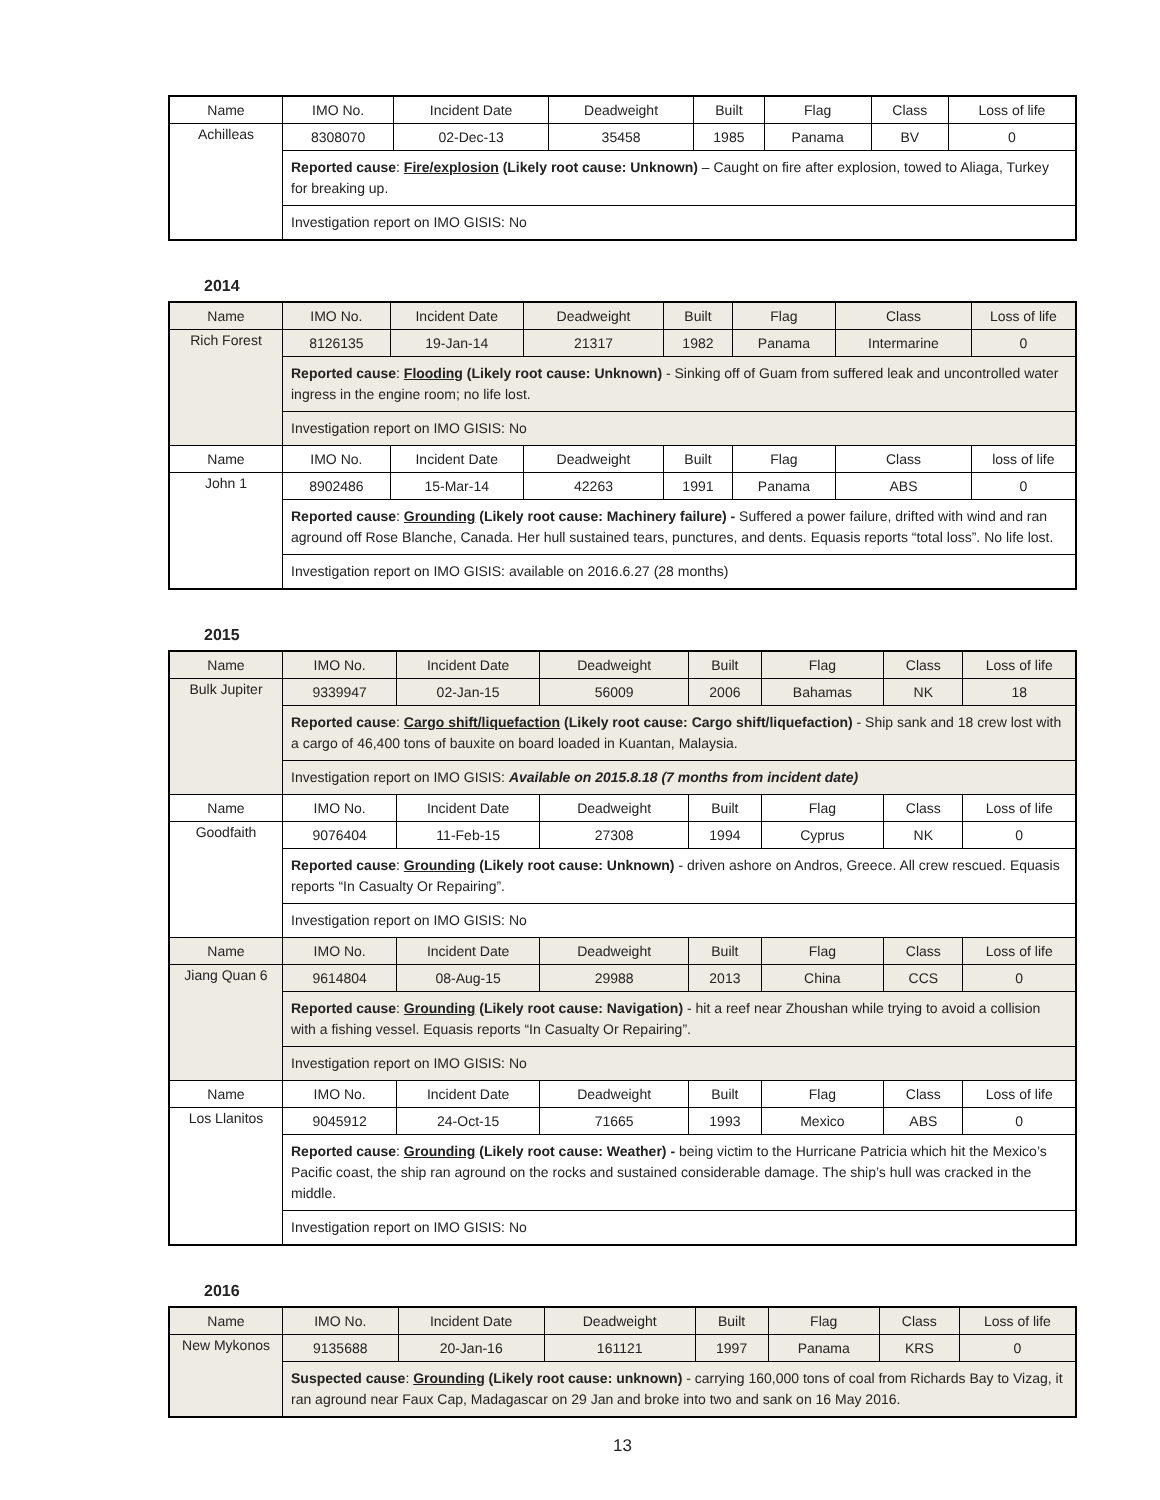| Name | IMO No. | Incident Date | Deadweight | Built | Flag | Class | Loss of life |
| --- | --- | --- | --- | --- | --- | --- | --- |
| Achilleas | 8308070 | 02-Dec-13 | 35458 | 1985 | Panama | BV | 0 |
| | Reported cause : Fire/explosion (Likely root cause: Unknown) – Caught on fire after explosion, towed to Aliaga, Turkey for breaking up. | | | | | | |
| | Investigation report on IMO GISIS: No | | | | | | |
2014
| Name | IMO No. | Incident Date | Deadweight | Built | Flag | Class | Loss of life |
| --- | --- | --- | --- | --- | --- | --- | --- |
| Rich Forest | 8126135 | 19-Jan-14 | 21317 | 1982 | Panama | Intermarine | 0 |
| | Reported cause : Flooding (Likely root cause: Unknown) - Sinking off of Guam from suffered leak and uncontrolled water ingress in the engine room; no life lost. | | | | | | |
| | Investigation report on IMO GISIS: No | | | | | | |
| Name | IMO No. | Incident Date | Deadweight | Built | Flag | Class | loss of life |
| John 1 | 8902486 | 15-Mar-14 | 42263 | 1991 | Panama | ABS | 0 |
| | Reported cause : Grounding (Likely root cause: Machinery failure) - Suffered a power failure, drifted with wind and ran aground off Rose Blanche, Canada. Her hull sustained tears, punctures, and dents. Equasis reports “total loss”. No life lost. | | | | | | |
| | Investigation report on IMO GISIS: available on 2016.6.27 (28 months) | | | | | | |
2015
| Name | IMO No. | Incident Date | Deadweight | Built | Flag | Class | Loss of life |
| --- | --- | --- | --- | --- | --- | --- | --- |
| Bulk Jupiter | 9339947 | 02-Jan-15 | 56009 | 2006 | Bahamas | NK | 18 |
| | Reported cause : Cargo shift/liquefaction (Likely root cause: Cargo shift/liquefaction) - Ship sank and 18 crew lost with a cargo of 46,400 tons of bauxite on board loaded in Kuantan, Malaysia. | | | | | | |
| | Investigation report on IMO GISIS: Available on 2015.8.18 (7 months from incident date) | | | | | | |
| Name | IMO No. | Incident Date | Deadweight | Built | Flag | Class | Loss of life |
| Goodfaith | 9076404 | 11-Feb-15 | 27308 | 1994 | Cyprus | NK | 0 |
| | Reported cause : Grounding (Likely root cause: Unknown) - driven ashore on Andros, Greece. All crew rescued. Equasis reports “In Casualty Or Repairing”. | | | | | | |
| | Investigation report on IMO GISIS: No | | | | | | |
| Name | IMO No. | Incident Date | Deadweight | Built | Flag | Class | Loss of life |
| Jiang Quan 6 | 9614804 | 08-Aug-15 | 29988 | 2013 | China | CCS | 0 |
| | Reported cause : Grounding (Likely root cause: Navigation) - hit a reef near Zhoushan while trying to avoid a collision with a fishing vessel. Equasis reports “In Casualty Or Repairing”. | | | | | | |
| | Investigation report on IMO GISIS: No | | | | | | |
| Name | IMO No. | Incident Date | Deadweight | Built | Flag | Class | Loss of life |
| Los Llanitos | 9045912 | 24-Oct-15 | 71665 | 1993 | Mexico | ABS | 0 |
| | Reported cause : Grounding (Likely root cause: Weather) - being victim to the Hurricane Patricia which hit the Mexico’s Pacific coast, the ship ran aground on the rocks and sustained considerable damage. The ship’s hull was cracked in the middle. | | | | | | |
| | Investigation report on IMO GISIS: No | | | | | | |
2016
| Name | IMO No. | Incident Date | Deadweight | Built | Flag | Class | Loss of life |
| --- | --- | --- | --- | --- | --- | --- | --- |
| New Mykonos | 9135688 | 20-Jan-16 | 161121 | 1997 | Panama | KRS | 0 |
| | Suspected cause : Grounding (Likely root cause: unknown) - carrying 160,000 tons of coal from Richards Bay to Vizag, it ran aground near Faux Cap, Madagascar on 29 Jan and broke into two and sank on 16 May 2016. | | | | | | |
13